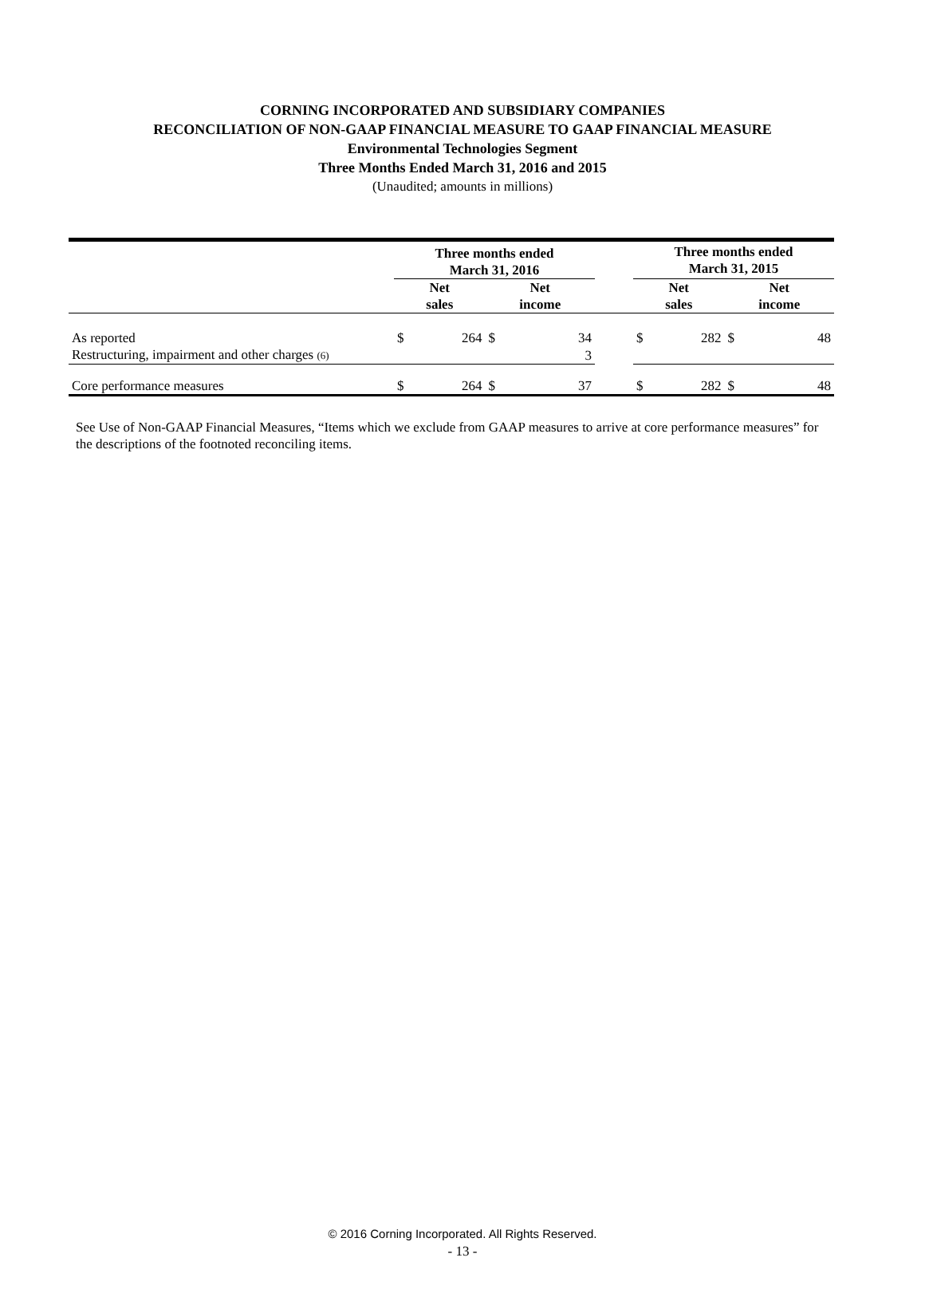CORNING INCORPORATED AND SUBSIDIARY COMPANIES
RECONCILIATION OF NON-GAAP FINANCIAL MEASURE TO GAAP FINANCIAL MEASURE
Environmental Technologies Segment
Three Months Ended March 31, 2016 and 2015
(Unaudited; amounts in millions)
| | Three months ended March 31, 2016 | | | | | Three months ended March 31, 2015 | | | |
| --- | --- | --- | --- | --- | --- | --- | --- | --- | --- |
| | Net sales | | Net income | | | Net sales | | Net income | |
| As reported | $ | 264 | $ | 34 | | $ | 282 | $ | 48 |
| Restructuring, impairment and other charges (6) | | | | 3 | | | | | |
| Core performance measures | $ | 264 | $ | 37 | | $ | 282 | $ | 48 |
See Use of Non-GAAP Financial Measures, “Items which we exclude from GAAP measures to arrive at core performance measures” for the descriptions of the footnoted reconciling items.
© 2016 Corning Incorporated. All Rights Reserved.
- 13 -